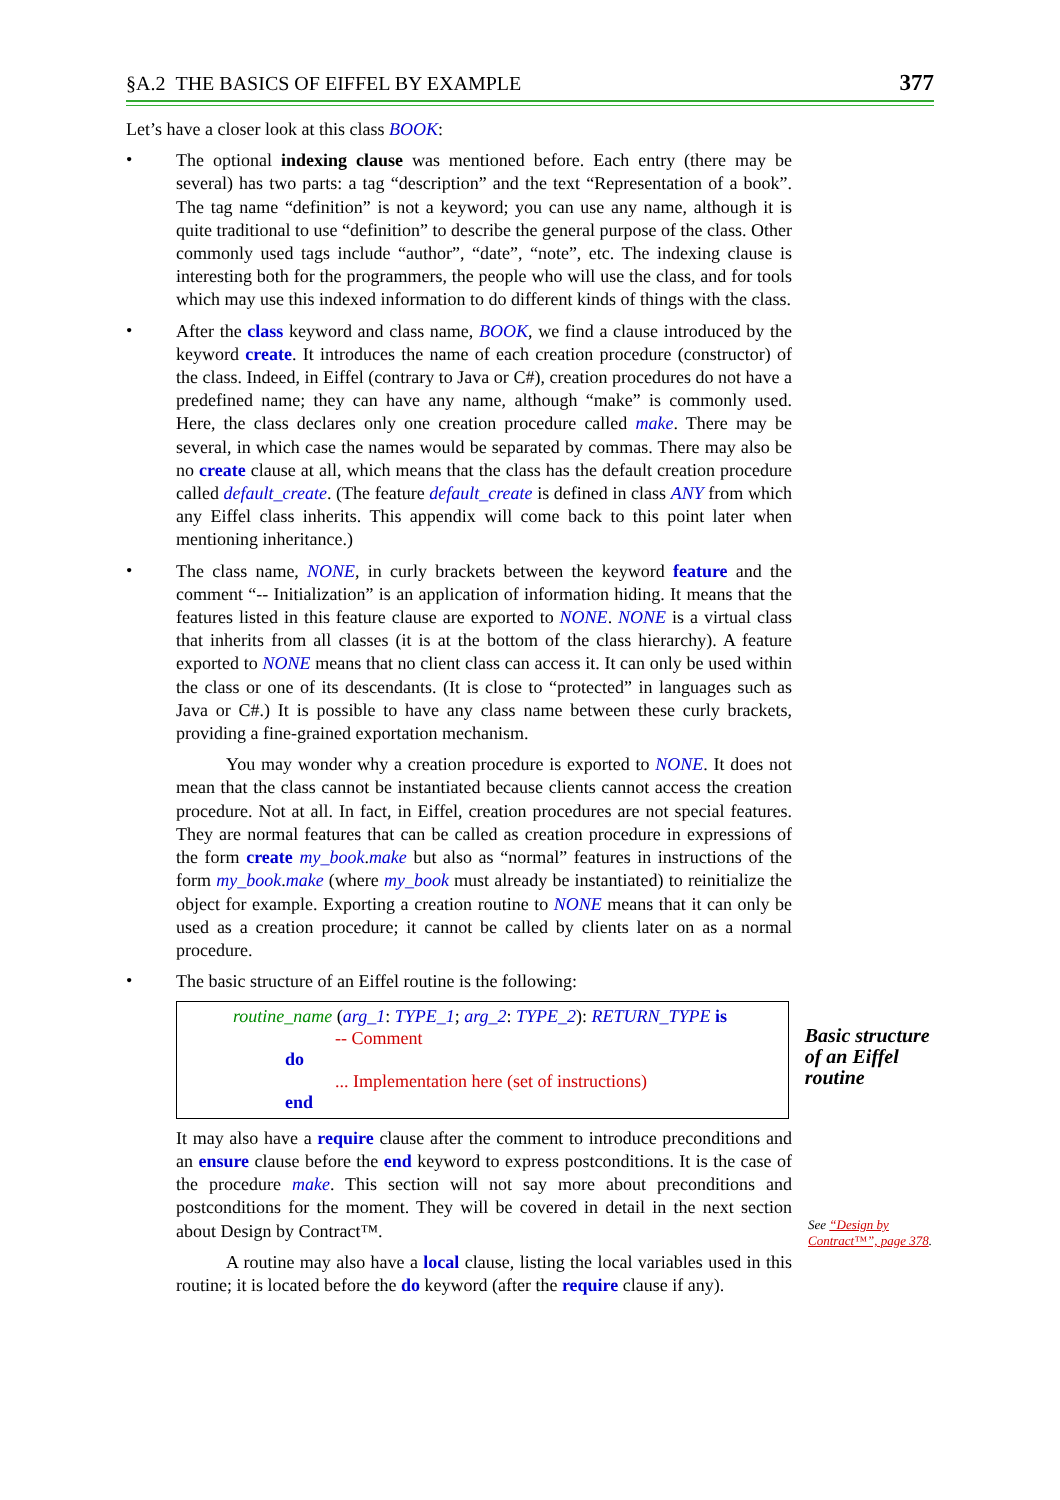§A.2 THE BASICS OF EIFFEL BY EXAMPLE 377
Let’s have a closer look at this class BOOK:
•
The optional indexing clause was mentioned before. Each entry (there may be several) has two parts: a tag “description” and the text “Representation of a book”. The tag name “definition” is not a keyword; you can use any name, although it is quite traditional to use “definition” to describe the general purpose of the class. Other commonly used tags include “author”, “date”, “note”, etc. The indexing clause is interesting both for the programmers, the people who will use the class, and for tools which may use this indexed information to do different kinds of things with the class.
•
After the class keyword and class name, BOOK, we find a clause introduced by the keyword create. It introduces the name of each creation procedure (constructor) of the class. Indeed, in Eiffel (contrary to Java or C#), creation procedures do not have a predefined name; they can have any name, although “make” is commonly used. Here, the class declares only one creation procedure called make. There may be several, in which case the names would be separated by commas. There may also be no create clause at all, which means that the class has the default creation procedure called default_create. (The feature default_create is defined in class ANY from which any Eiffel class inherits. This appendix will come back to this point later when mentioning inheritance.)
•
The class name, NONE, in curly brackets between the keyword feature and the comment “-- Initialization” is an application of information hiding. It means that the features listed in this feature clause are exported to NONE. NONE is a virtual class that inherits from all classes (it is at the bottom of the class hierarchy). A feature exported to NONE means that no client class can access it. It can only be used within the class or one of its descendants. (It is close to “protected” in languages such as Java or C#.) It is possible to have any class name between these curly brackets, providing a fine-grained exportation mechanism.
You may wonder why a creation procedure is exported to NONE. It does not mean that the class cannot be instantiated because clients cannot access the creation procedure. Not at all. In fact, in Eiffel, creation procedures are not special features. They are normal features that can be called as creation procedure in expressions of the form create my_book.make but also as “normal” features in instructions of the form my_book.make (where my_book must already be instantiated) to reinitialize the object for example. Exporting a creation routine to NONE means that it can only be used as a creation procedure; it cannot be called by clients later on as a normal procedure.
•
The basic structure of an Eiffel routine is the following:
routine_name (arg_1: TYPE_1; arg_2: TYPE_2): RETURN_TYPE is
-- Comment
do
... Implementation here (set of instructions)
end
Basic structure of an Eiffel routine
It may also have a require clause after the comment to introduce preconditions and an ensure clause before the end keyword to express postconditions. It is the case of the procedure make. This section will not say more about preconditions and postconditions for the moment. They will be covered in detail in the next section about Design by Contract™.
A routine may also have a local clause, listing the local variables used in this routine; it is located before the do keyword (after the require clause if any).
See “Design by Contract™”, page 378.